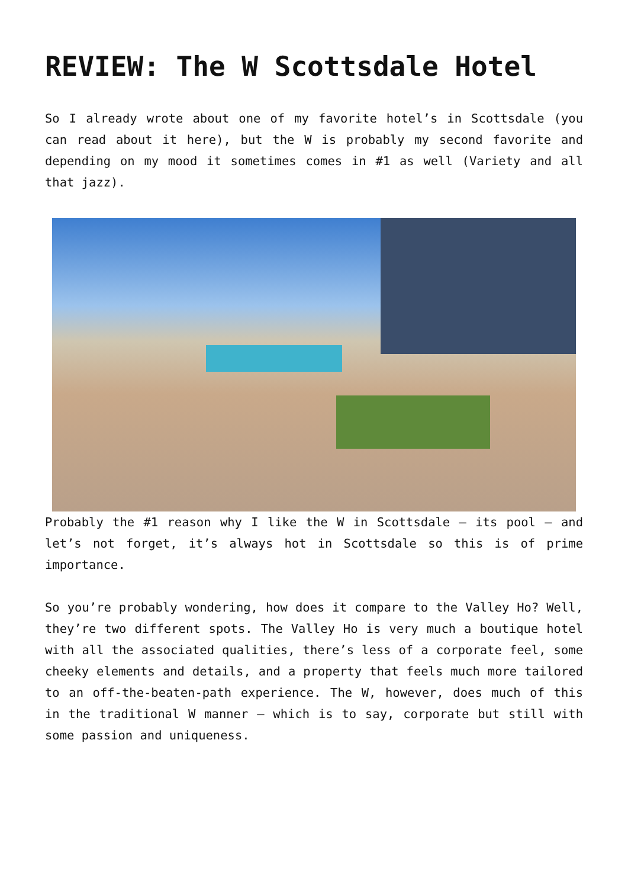REVIEW: The W Scottsdale Hotel
So I already wrote about one of my favorite hotel’s in Scottsdale (you can read about it here), but the W is probably my second favorite and depending on my mood it sometimes comes in #1 as well (Variety and all that jazz).
Probably the #1 reason why I like the W in Scottsdale – its pool – and let’s not forget, it’s always hot in Scottsdale so this is of prime importance.
So you’re probably wondering, how does it compare to the Valley Ho? Well, they’re two different spots. The Valley Ho is very much a boutique hotel with all the associated qualities, there’s less of a corporate feel, some cheeky elements and details, and a property that feels much more tailored to an off-the-beaten-path experience. The W, however, does much of this in the traditional W manner – which is to say, corporate but still with some passion and uniqueness.